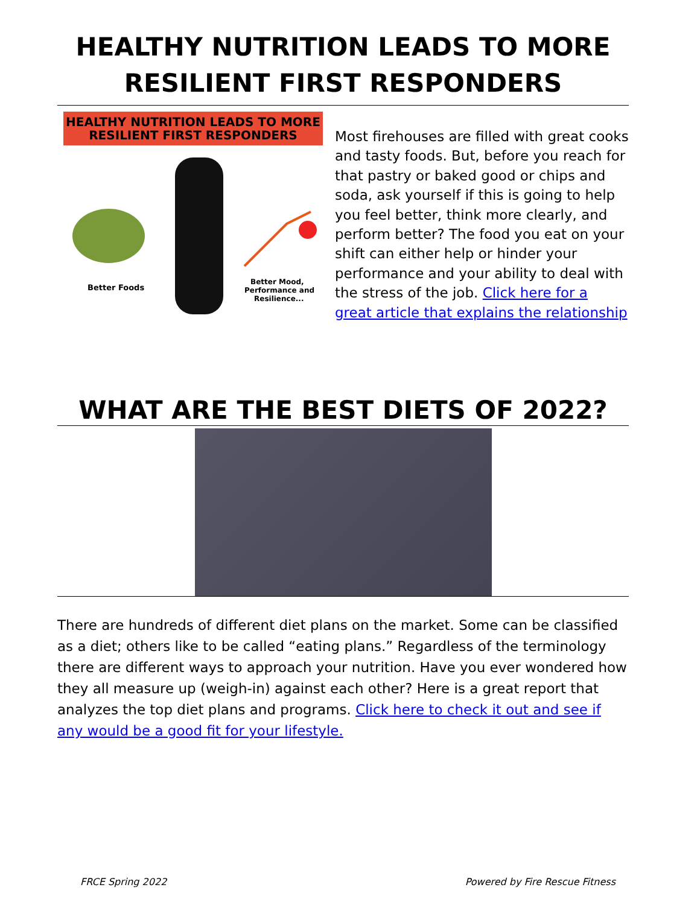HEALTHY NUTRITION LEADS TO MORE
RESILIENT FIRST RESPONDERS
HEALTHY NUTRITION LEADS TO MORE
RESILIENT FIRST RESPONDERS
Better Foods
Better Mood,
Performance and
Resilience...
Most firehouses are filled with great cooks and tasty foods. But, before you reach for that pastry or baked good or chips and soda, ask yourself if this is going to help you feel better, think more clearly, and perform better? The food you eat on your shift can either help or hinder your performance and your ability to deal with the stress of the job. Click here for a great article that explains the relationship
WHAT ARE THE BEST DIETS OF 2022?
There are hundreds of different diet plans on the market. Some can be classified as a diet; others like to be called “eating plans.” Regardless of the terminology there are different ways to approach your nutrition. Have you ever wondered how they all measure up (weigh-in) against each other? Here is a great report that analyzes the top diet plans and programs. Click here to check it out and see if any would be a good fit for your lifestyle.
FRCE Spring 2022 Powered by Fire Rescue Fitness